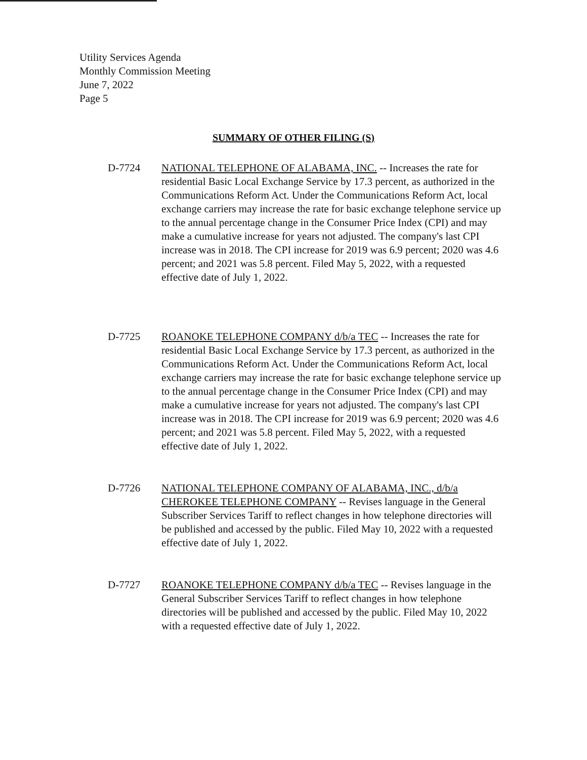Utility Services Agenda
Monthly Commission Meeting
June 7, 2022
Page 5
SUMMARY OF OTHER FILING (S)
D-7724 NATIONAL TELEPHONE OF ALABAMA, INC. -- Increases the rate for residential Basic Local Exchange Service by 17.3 percent, as authorized in the Communications Reform Act. Under the Communications Reform Act, local exchange carriers may increase the rate for basic exchange telephone service up to the annual percentage change in the Consumer Price Index (CPI) and may make a cumulative increase for years not adjusted. The company's last CPI increase was in 2018. The CPI increase for 2019 was 6.9 percent; 2020 was 4.6 percent; and 2021 was 5.8 percent. Filed May 5, 2022, with a requested effective date of July 1, 2022.
D-7725 ROANOKE TELEPHONE COMPANY d/b/a TEC -- Increases the rate for residential Basic Local Exchange Service by 17.3 percent, as authorized in the Communications Reform Act. Under the Communications Reform Act, local exchange carriers may increase the rate for basic exchange telephone service up to the annual percentage change in the Consumer Price Index (CPI) and may make a cumulative increase for years not adjusted. The company's last CPI increase was in 2018. The CPI increase for 2019 was 6.9 percent; 2020 was 4.6 percent; and 2021 was 5.8 percent. Filed May 5, 2022, with a requested effective date of July 1, 2022.
D-7726 NATIONAL TELEPHONE COMPANY OF ALABAMA, INC., d/b/a CHEROKEE TELEPHONE COMPANY -- Revises language in the General Subscriber Services Tariff to reflect changes in how telephone directories will be published and accessed by the public. Filed May 10, 2022 with a requested effective date of July 1, 2022.
D-7727 ROANOKE TELEPHONE COMPANY d/b/a TEC -- Revises language in the General Subscriber Services Tariff to reflect changes in how telephone directories will be published and accessed by the public. Filed May 10, 2022 with a requested effective date of July 1, 2022.